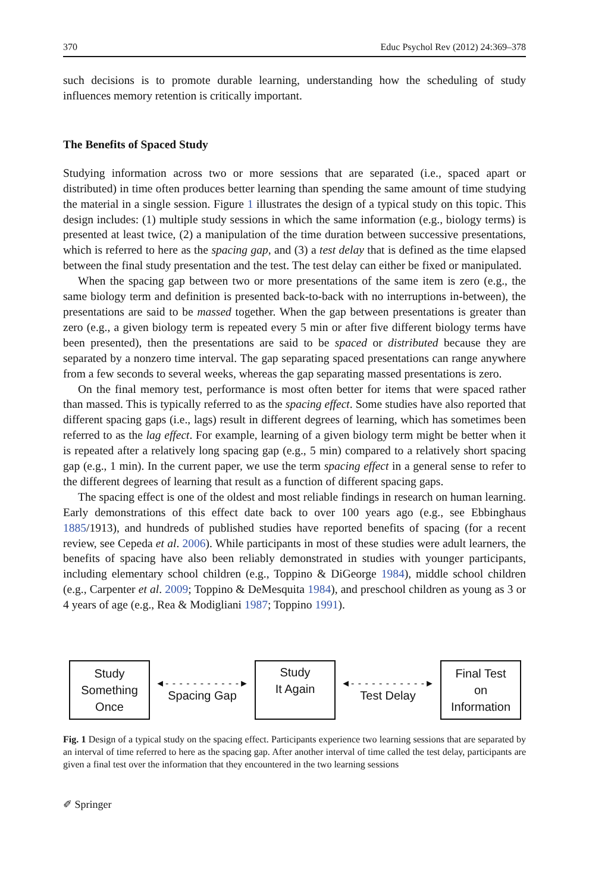370 Educ Psychol Rev (2012) 24:369–378
such decisions is to promote durable learning, understanding how the scheduling of study influences memory retention is critically important.
The Benefits of Spaced Study
Studying information across two or more sessions that are separated (i.e., spaced apart or distributed) in time often produces better learning than spending the same amount of time studying the material in a single session. Figure 1 illustrates the design of a typical study on this topic. This design includes: (1) multiple study sessions in which the same information (e.g., biology terms) is presented at least twice, (2) a manipulation of the time duration between successive presentations, which is referred to here as the spacing gap, and (3) a test delay that is defined as the time elapsed between the final study presentation and the test. The test delay can either be fixed or manipulated.
When the spacing gap between two or more presentations of the same item is zero (e.g., the same biology term and definition is presented back-to-back with no interruptions in-between), the presentations are said to be massed together. When the gap between presentations is greater than zero (e.g., a given biology term is repeated every 5 min or after five different biology terms have been presented), then the presentations are said to be spaced or distributed because they are separated by a nonzero time interval. The gap separating spaced presentations can range anywhere from a few seconds to several weeks, whereas the gap separating massed presentations is zero.
On the final memory test, performance is most often better for items that were spaced rather than massed. This is typically referred to as the spacing effect. Some studies have also reported that different spacing gaps (i.e., lags) result in different degrees of learning, which has sometimes been referred to as the lag effect. For example, learning of a given biology term might be better when it is repeated after a relatively long spacing gap (e.g., 5 min) compared to a relatively short spacing gap (e.g., 1 min). In the current paper, we use the term spacing effect in a general sense to refer to the different degrees of learning that result as a function of different spacing gaps.
The spacing effect is one of the oldest and most reliable findings in research on human learning. Early demonstrations of this effect date back to over 100 years ago (e.g., see Ebbinghaus 1885/1913), and hundreds of published studies have reported benefits of spacing (for a recent review, see Cepeda et al. 2006). While participants in most of these studies were adult learners, the benefits of spacing have also been reliably demonstrated in studies with younger participants, including elementary school children (e.g., Toppino & DiGeorge 1984), middle school children (e.g., Carpenter et al. 2009; Toppino & DeMesquita 1984), and preschool children as young as 3 or 4 years of age (e.g., Rea & Modigliani 1987; Toppino 1991).
Study
Something
Once
◄- - - - - - - - - - -►
Spacing Gap
Study
It Again
◄- - - - - - - - - - -►
Test Delay
Final Test
on
Information
Fig. 1 Design of a typical study on the spacing effect. Participants experience two learning sessions that are separated by an interval of time referred to here as the spacing gap. After another interval of time called the test delay, participants are given a final test over the information that they encountered in the two learning sessions
✐ Springer